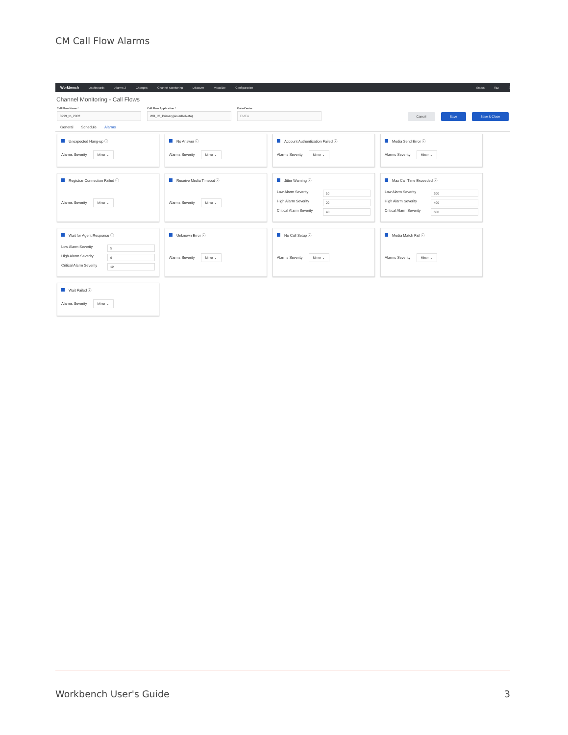CM Call Flow Alarms
Workbench Dashboards Alarms 3 Changes Channel Monitoring Discover Visualize Configuration Status fizz?
Channel Monitoring - Call Flows
Call Flow Name *
3999_to_2002
Call Flow Application *
WB_IO_Primary(Asia/Kolkata)
Data-Center
EMEA
Cancel Save Save & Close
General Schedule Alarms
Unexpected Hang-up ⓘ
Alarms Severity Minor ⌄
No Answer ⓘ
Alarms Severity Minor ⌄
Account Authentication Failed ⓘ
Alarms Severity Minor ⌄
Media Send Error ⓘ
Alarms Severity Minor ⌄
Registrar Connection Failed ⓘ
Alarms Severity Minor ⌄
Receive Media Timeout ⓘ
Alarms Severity Minor ⌄
Jitter Warning ⓘ
Low Alarm Severity 10
High Alarm Severity 20
Critical Alarm Severity 40
Max Call Time Exceeded ⓘ
Low Alarm Severity 200
High Alarm Severity 400
Critical Alarm Severity 600
Wait for Agent Response ⓘ
Low Alarm Severity 5
High Alarm Severity 9
Critical Alarm Severity 12
Unknown Error ⓘ
Alarms Severity Minor ⌄
No Call Setup ⓘ
Alarms Severity Minor ⌄
Media Match Fail ⓘ
Alarms Severity Minor ⌄
Wait Failed ⓘ
Alarms Severity Minor ⌄
Workbench User's Guide 3